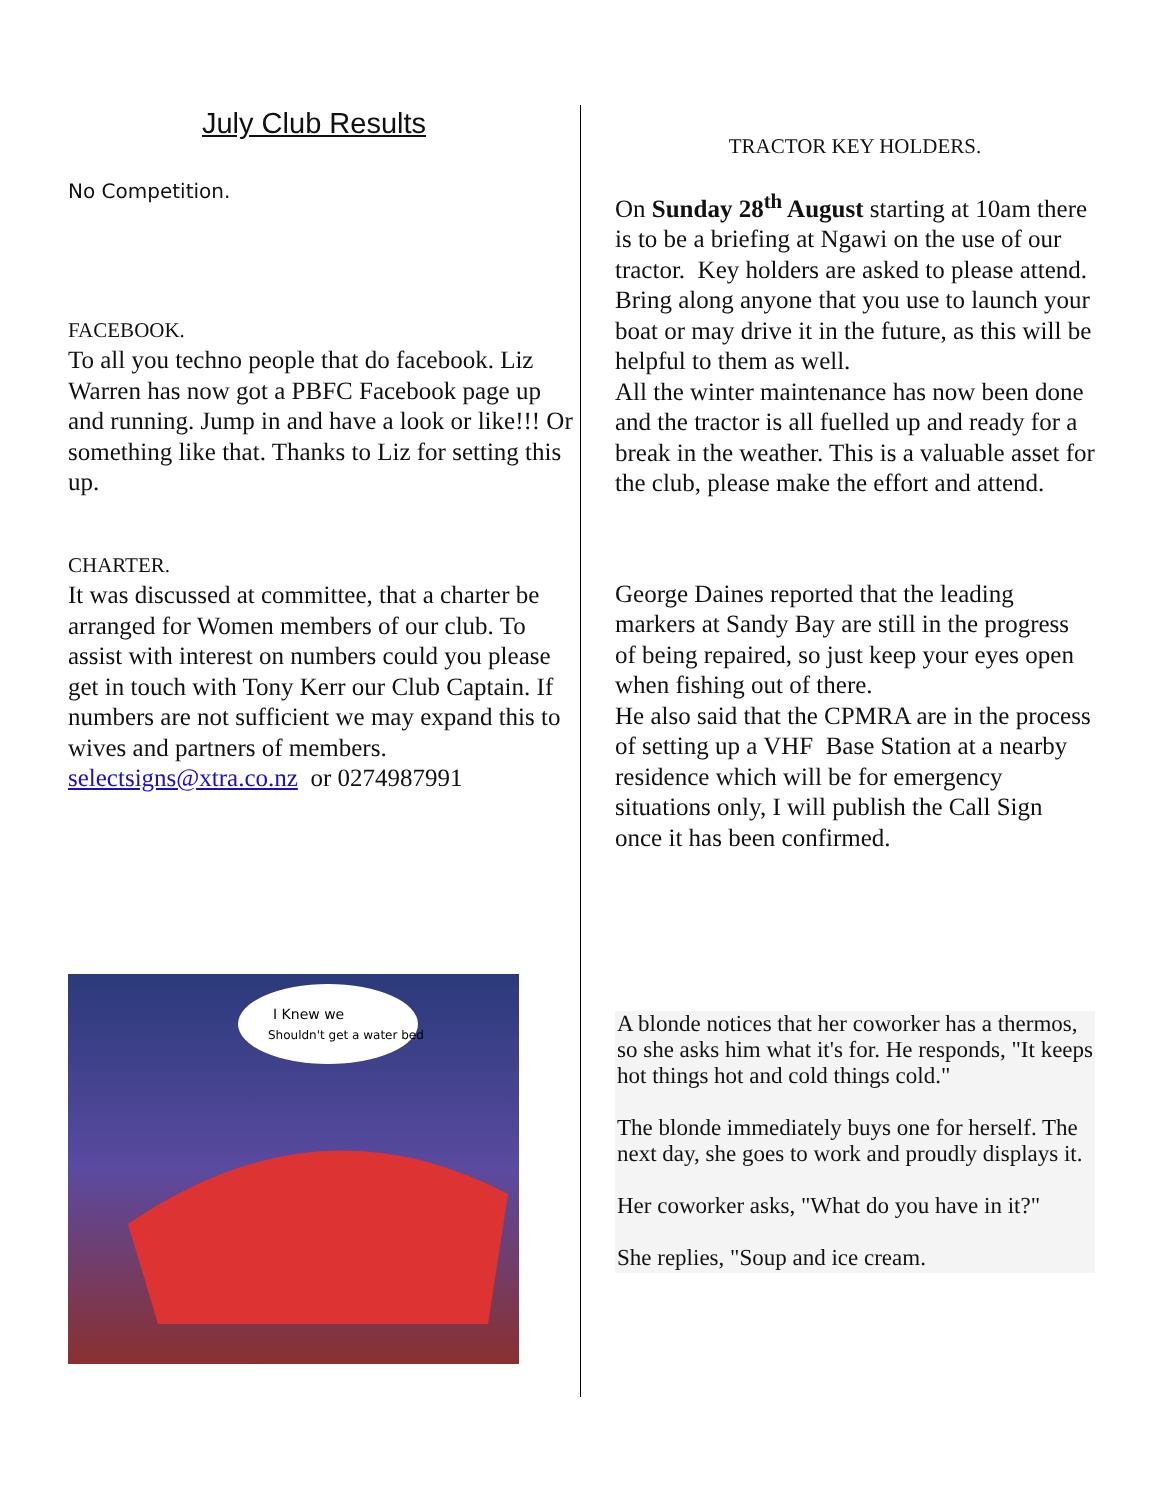July Club Results
No Competition.
FACEBOOK.
To all you techno people that do facebook. Liz Warren has now got a PBFC Facebook page up and running. Jump in and have a look or like!!! Or something like that. Thanks to Liz for setting this up.
CHARTER.
It was discussed at committee, that a charter be arranged for Women members of our club. To assist with interest on numbers could you please get in touch with Tony Kerr our Club Captain. If numbers are not sufficient we may expand this to wives and partners of members.
selectsigns@xtra.co.nz or 0274987991
I Knew we
Shouldn't get a water bed
TRACTOR KEY HOLDERS.
On Sunday 28<sup>th</sup> August starting at 10am there is to be a briefing at Ngawi on the use of our tractor. Key holders are asked to please attend. Bring along anyone that you use to launch your boat or may drive it in the future, as this will be helpful to them as well.
All the winter maintenance has now been done and the tractor is all fuelled up and ready for a break in the weather. This is a valuable asset for the club, please make the effort and attend.
George Daines reported that the leading markers at Sandy Bay are still in the progress of being repaired, so just keep your eyes open when fishing out of there.
He also said that the CPMRA are in the process of setting up a VHF Base Station at a nearby residence which will be for emergency situations only, I will publish the Call Sign once it has been confirmed.
A blonde notices that her coworker has a thermos, so she asks him what it's for. He responds, "It keeps hot things hot and cold things cold."
The blonde immediately buys one for herself. The next day, she goes to work and proudly displays it.
Her coworker asks, "What do you have in it?"
She replies, "Soup and ice cream.